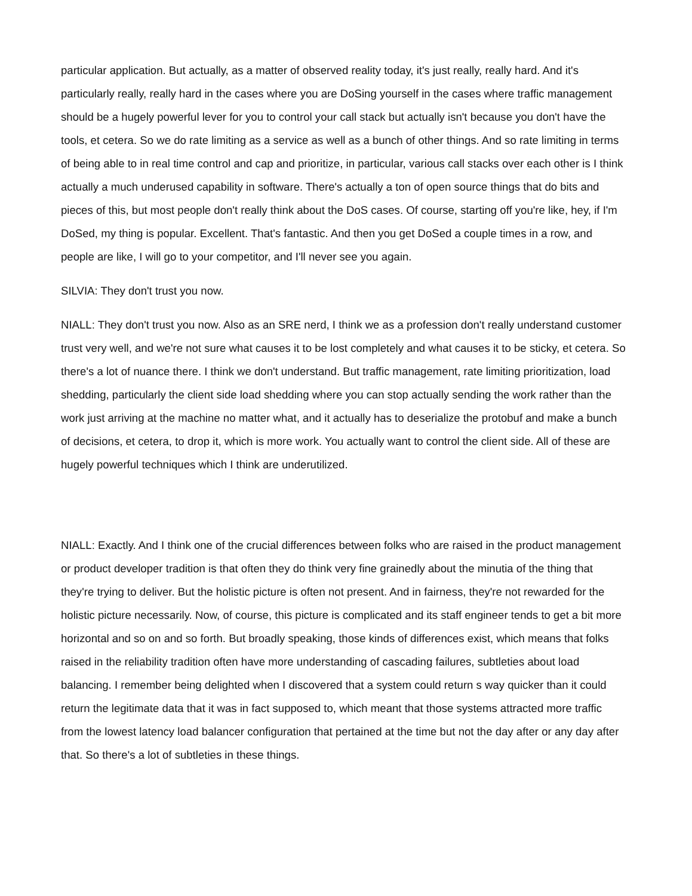particular application. But actually, as a matter of observed reality today, it's just really, really hard. And it's particularly really, really hard in the cases where you are DoSing yourself in the cases where traffic management should be a hugely powerful lever for you to control your call stack but actually isn't because you don't have the tools, et cetera. So we do rate limiting as a service as well as a bunch of other things. And so rate limiting in terms of being able to in real time control and cap and prioritize, in particular, various call stacks over each other is I think actually a much underused capability in software. There's actually a ton of open source things that do bits and pieces of this, but most people don't really think about the DoS cases. Of course, starting off you're like, hey, if I'm DoSed, my thing is popular. Excellent. That's fantastic. And then you get DoSed a couple times in a row, and people are like, I will go to your competitor, and I'll never see you again.
SILVIA: They don't trust you now.
NIALL: They don't trust you now. Also as an SRE nerd, I think we as a profession don't really understand customer trust very well, and we're not sure what causes it to be lost completely and what causes it to be sticky, et cetera. So there's a lot of nuance there. I think we don't understand. But traffic management, rate limiting prioritization, load shedding, particularly the client side load shedding where you can stop actually sending the work rather than the work just arriving at the machine no matter what, and it actually has to deserialize the protobuf and make a bunch of decisions, et cetera, to drop it, which is more work. You actually want to control the client side. All of these are hugely powerful techniques which I think are underutilized.
NIALL: Exactly. And I think one of the crucial differences between folks who are raised in the product management or product developer tradition is that often they do think very fine grainedly about the minutia of the thing that they're trying to deliver. But the holistic picture is often not present. And in fairness, they're not rewarded for the holistic picture necessarily. Now, of course, this picture is complicated and its staff engineer tends to get a bit more horizontal and so on and so forth. But broadly speaking, those kinds of differences exist, which means that folks raised in the reliability tradition often have more understanding of cascading failures, subtleties about load balancing. I remember being delighted when I discovered that a system could return s way quicker than it could return the legitimate data that it was in fact supposed to, which meant that those systems attracted more traffic from the lowest latency load balancer configuration that pertained at the time but not the day after or any day after that. So there's a lot of subtleties in these things.